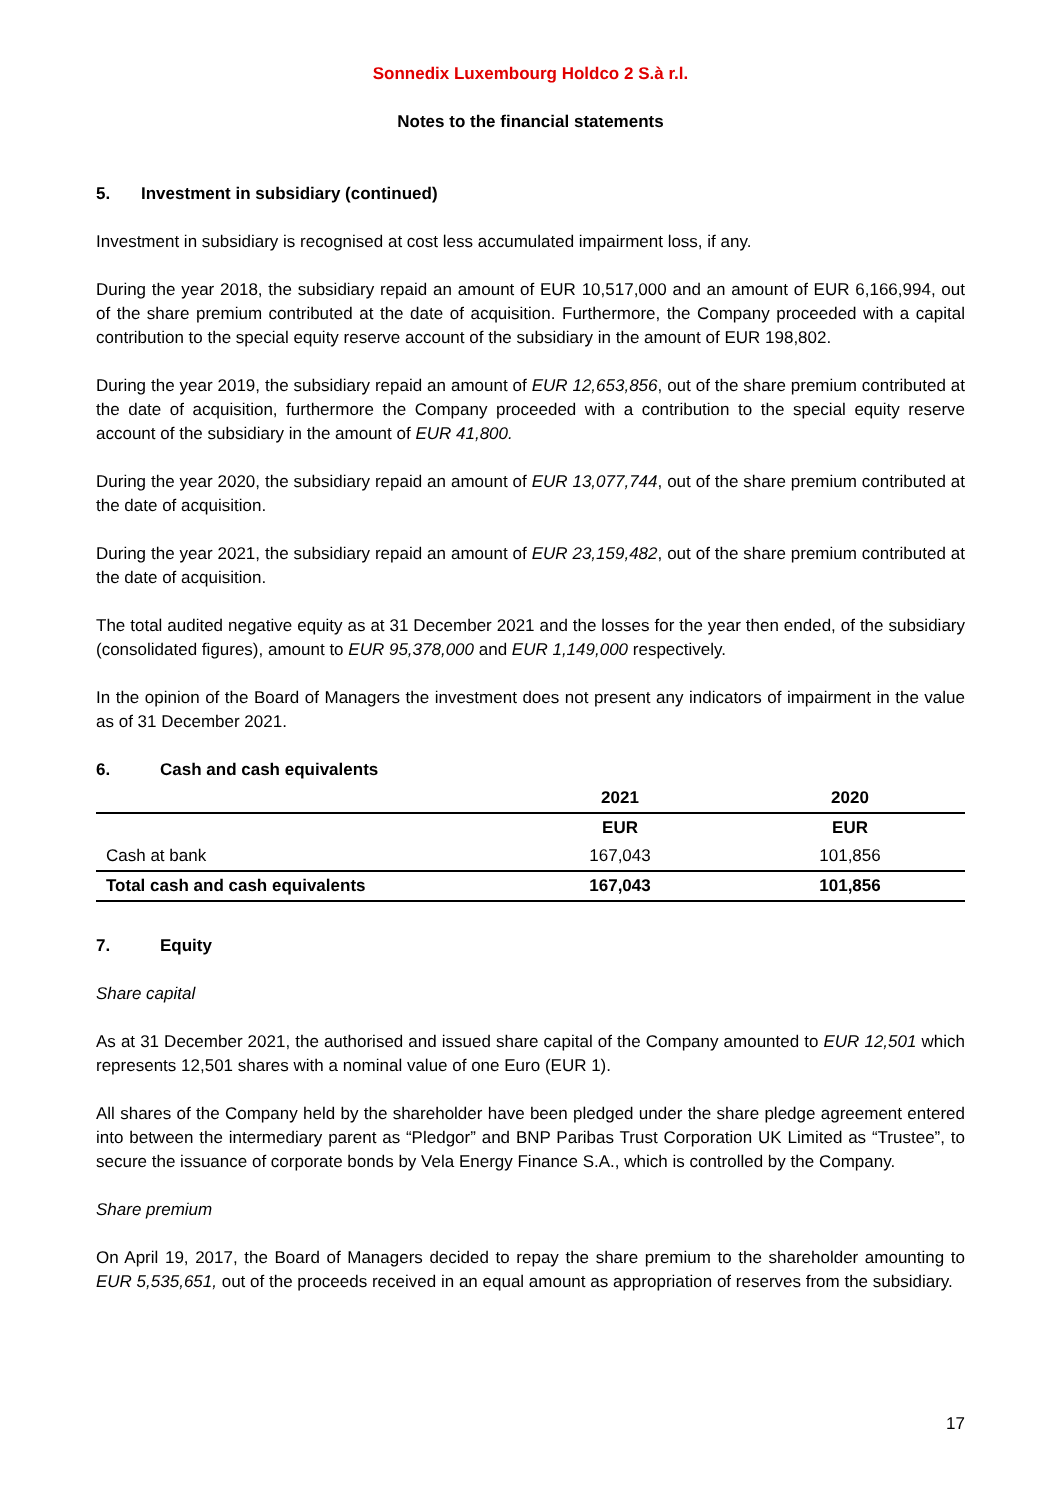Sonnedix Luxembourg Holdco 2 S.à r.l.
Notes to the financial statements
5. Investment in subsidiary (continued)
Investment in subsidiary is recognised at cost less accumulated impairment loss, if any.
During the year 2018, the subsidiary repaid an amount of EUR 10,517,000 and an amount of EUR 6,166,994, out of the share premium contributed at the date of acquisition. Furthermore, the Company proceeded with a capital contribution to the special equity reserve account of the subsidiary in the amount of EUR 198,802.
During the year 2019, the subsidiary repaid an amount of EUR 12,653,856, out of the share premium contributed at the date of acquisition, furthermore the Company proceeded with a contribution to the special equity reserve account of the subsidiary in the amount of EUR 41,800.
During the year 2020, the subsidiary repaid an amount of EUR 13,077,744, out of the share premium contributed at the date of acquisition.
During the year 2021, the subsidiary repaid an amount of EUR 23,159,482, out of the share premium contributed at the date of acquisition.
The total audited negative equity as at 31 December 2021 and the losses for the year then ended, of the subsidiary (consolidated figures), amount to EUR 95,378,000 and EUR 1,149,000 respectively.
In the opinion of the Board of Managers the investment does not present any indicators of impairment in the value as of 31 December 2021.
6. Cash and cash equivalents
| | 2021 | 2020 |
| --- | --- | --- |
| | EUR | EUR |
| Cash at bank | 167,043 | 101,856 |
| Total cash and cash equivalents | 167,043 | 101,856 |
7. Equity
Share capital
As at 31 December 2021, the authorised and issued share capital of the Company amounted to EUR 12,501 which represents 12,501 shares with a nominal value of one Euro (EUR 1).
All shares of the Company held by the shareholder have been pledged under the share pledge agreement entered into between the intermediary parent as “Pledgor” and BNP Paribas Trust Corporation UK Limited as “Trustee”, to secure the issuance of corporate bonds by Vela Energy Finance S.A., which is controlled by the Company.
Share premium
On April 19, 2017, the Board of Managers decided to repay the share premium to the shareholder amounting to EUR 5,535,651, out of the proceeds received in an equal amount as appropriation of reserves from the subsidiary.
17